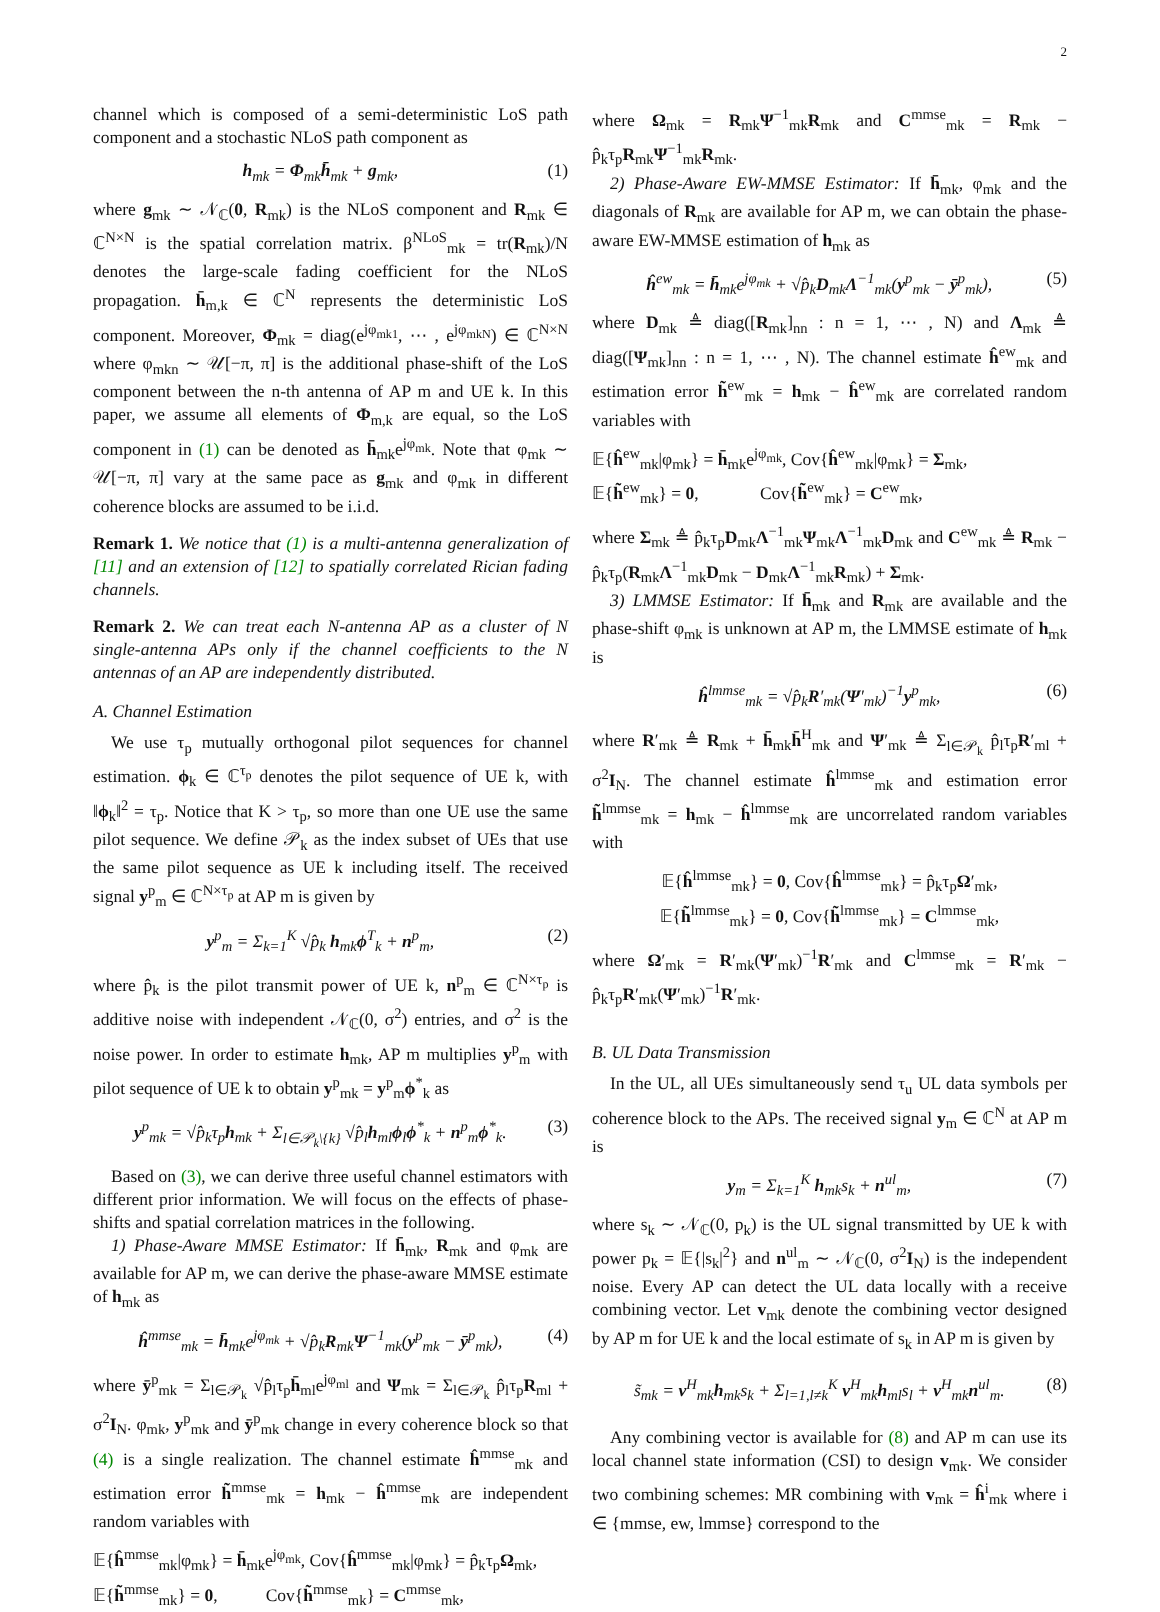2
channel which is composed of a semi-deterministic LoS path component and a stochastic NLoS path component as
h<sub>mk</sub> = Φ<sub>mk</sub>h̄<sub>mk</sub> + g<sub>mk</sub>, (1)
where g<sub>mk</sub> ∼ 𝒩<sub>ℂ</sub>(0, R<sub>mk</sub>) is the NLoS component and R<sub>mk</sub> ∈ ℂ<sup>N×N</sup> is the spatial correlation matrix. β<sup>NLoS</sup><sub>mk</sub> = tr(R<sub>mk</sub>)/N denotes the large-scale fading coefficient for the NLoS propagation. h̄<sub>m,k</sub> ∈ ℂ<sup>N</sup> represents the deterministic LoS component. Moreover, Φ<sub>mk</sub> = diag(e<sup>jφ<sub>mk1</sub></sup>, ⋯ , e<sup>jφ<sub>mkN</sub></sup>) ∈ ℂ<sup>N×N</sup> where φ<sub>mkn</sub> ∼ 𝒰[−π, π] is the additional phase-shift of the LoS component between the n-th antenna of AP m and UE k. In this paper, we assume all elements of Φ<sub>m,k</sub> are equal, so the LoS component in (1) can be denoted as h̄<sub>mk</sub>e<sup>jφ<sub>mk</sub></sup>. Note that φ<sub>mk</sub> ∼ 𝒰[−π, π] vary at the same pace as g<sub>mk</sub> and φ<sub>mk</sub> in different coherence blocks are assumed to be i.i.d.
Remark 1. We notice that (1) is a multi-antenna generalization of [11] and an extension of [12] to spatially correlated Rician fading channels.
Remark 2. We can treat each N-antenna AP as a cluster of N single-antenna APs only if the channel coefficients to the N antennas of an AP are independently distributed.
A. Channel Estimation
We use τ<sub>p</sub> mutually orthogonal pilot sequences for channel estimation. ϕ<sub>k</sub> ∈ ℂ<sup>τ<sub>p</sub></sup> denotes the pilot sequence of UE k, with ‖ϕ<sub>k</sub>‖<sup>2</sup> = τ<sub>p</sub>. Notice that K > τ<sub>p</sub>, so more than one UE use the same pilot sequence. We define 𝒫<sub>k</sub> as the index subset of UEs that use the same pilot sequence as UE k including itself. The received signal y<sup>p</sup><sub>m</sub> ∈ ℂ<sup>N×τ<sub>p</sub></sup> at AP m is given by
y<sup>p</sup><sub>m</sub> = Σ<sub>k=1</sub><sup>K</sup> √p̂<sub>k</sub> h<sub>mk</sub>ϕ<sup>T</sup><sub>k</sub> + n<sup>p</sup><sub>m</sub>, (2)
where p̂<sub>k</sub> is the pilot transmit power of UE k, n<sup>p</sup><sub>m</sub> ∈ ℂ<sup>N×τ<sub>p</sub></sup> is additive noise with independent 𝒩<sub>ℂ</sub>(0, σ<sup>2</sup>) entries, and σ<sup>2</sup> is the noise power. In order to estimate h<sub>mk</sub>, AP m multiplies y<sup>p</sup><sub>m</sub> with pilot sequence of UE k to obtain y<sup>p</sup><sub>mk</sub> = y<sup>p</sup><sub>m</sub>ϕ<sup>*</sup><sub>k</sub> as
y<sup>p</sup><sub>mk</sub> = √p̂<sub>k</sub>τ<sub>p</sub>h<sub>mk</sub> + Σ<sub>l∈𝒫<sub>k</sub>\{k}</sub> √p̂<sub>l</sub>h<sub>ml</sub>ϕ<sub>l</sub>ϕ<sup>*</sup><sub>k</sub> + n<sup>p</sup><sub>m</sub>ϕ<sup>*</sup><sub>k</sub>. (3)
Based on (3), we can derive three useful channel estimators with different prior information. We will focus on the effects of phase-shifts and spatial correlation matrices in the following.
1) Phase-Aware MMSE Estimator: If h̄<sub>mk</sub>, R<sub>mk</sub> and φ<sub>mk</sub> are available for AP m, we can derive the phase-aware MMSE estimate of h<sub>mk</sub> as
ĥ<sup>mmse</sup><sub>mk</sub> = h̄<sub>mk</sub>e<sup>jφ<sub>mk</sub></sup> + √p̂<sub>k</sub>R<sub>mk</sub>Ψ<sup>−1</sup><sub>mk</sub>(y<sup>p</sup><sub>mk</sub> − ȳ<sup>p</sup><sub>mk</sub>), (4)
where ȳ<sup>p</sup><sub>mk</sub> = Σ<sub>l∈𝒫<sub>k</sub></sub> √p̂<sub>l</sub>τ<sub>p</sub>h̄<sub>ml</sub>e<sup>jφ<sub>ml</sub></sup> and Ψ<sub>mk</sub> = Σ<sub>l∈𝒫<sub>k</sub></sub> p̂<sub>l</sub>τ<sub>p</sub>R<sub>ml</sub> + σ<sup>2</sup>I<sub>N</sub>. φ<sub>mk</sub>, y<sup>p</sup><sub>mk</sub> and ȳ<sup>p</sup><sub>mk</sub> change in every coherence block so that (4) is a single realization. The channel estimate ĥ<sup>mmse</sup><sub>mk</sub> and estimation error h̃<sup>mmse</sup><sub>mk</sub> = h<sub>mk</sub> − ĥ<sup>mmse</sup><sub>mk</sub> are independent random variables with
𝔼{ĥ<sup>mmse</sup><sub>mk</sub>|φ<sub>mk</sub>} = h̄<sub>mk</sub>e<sup>jφ<sub>mk</sub></sup>, Cov{ĥ<sup>mmse</sup><sub>mk</sub>|φ<sub>mk</sub>} = p̂<sub>k</sub>τ<sub>p</sub>Ω<sub>mk</sub>,
𝔼{h̃<sup>mmse</sup><sub>mk</sub>} = 0, Cov{h̃<sup>mmse</sup><sub>mk</sub>} = C<sup>mmse</sup><sub>mk</sub>,
where Ω<sub>mk</sub> = R<sub>mk</sub>Ψ<sup>−1</sup><sub>mk</sub>R<sub>mk</sub> and C<sup>mmse</sup><sub>mk</sub> = R<sub>mk</sub> − p̂<sub>k</sub>τ<sub>p</sub>R<sub>mk</sub>Ψ<sup>−1</sup><sub>mk</sub>R<sub>mk</sub>.
2) Phase-Aware EW-MMSE Estimator: If h̄<sub>mk</sub>, φ<sub>mk</sub> and the diagonals of R<sub>mk</sub> are available for AP m, we can obtain the phase-aware EW-MMSE estimation of h<sub>mk</sub> as
ĥ<sup>ew</sup><sub>mk</sub> = h̄<sub>mk</sub>e<sup>jφ<sub>mk</sub></sup> + √p̂<sub>k</sub>D<sub>mk</sub>Λ<sup>−1</sup><sub>mk</sub>(y<sup>p</sup><sub>mk</sub> − ȳ<sup>p</sup><sub>mk</sub>), (5)
where D<sub>mk</sub> ≜ diag([R<sub>mk</sub>]<sub>nn</sub> : n = 1, ⋯ , N) and Λ<sub>mk</sub> ≜ diag([Ψ<sub>mk</sub>]<sub>nn</sub> : n = 1, ⋯ , N). The channel estimate ĥ<sup>ew</sup><sub>mk</sub> and estimation error h̃<sup>ew</sup><sub>mk</sub> = h<sub>mk</sub> − ĥ<sup>ew</sup><sub>mk</sub> are correlated random variables with
𝔼{ĥ<sup>ew</sup><sub>mk</sub>|φ<sub>mk</sub>} = h̄<sub>mk</sub>e<sup>jφ<sub>mk</sub></sup>, Cov{ĥ<sup>ew</sup><sub>mk</sub>|φ<sub>mk</sub>} = Σ<sub>mk</sub>,
𝔼{h̃<sup>ew</sup><sub>mk</sub>} = 0, Cov{h̃<sup>ew</sup><sub>mk</sub>} = C<sup>ew</sup><sub>mk</sub>,
where Σ<sub>mk</sub> ≜ p̂<sub>k</sub>τ<sub>p</sub>D<sub>mk</sub>Λ<sup>−1</sup><sub>mk</sub>Ψ<sub>mk</sub>Λ<sup>−1</sup><sub>mk</sub>D<sub>mk</sub> and C<sup>ew</sup><sub>mk</sub> ≜ R<sub>mk</sub> − p̂<sub>k</sub>τ<sub>p</sub>(R<sub>mk</sub>Λ<sup>−1</sup><sub>mk</sub>D<sub>mk</sub> − D<sub>mk</sub>Λ<sup>−1</sup><sub>mk</sub>R<sub>mk</sub>) + Σ<sub>mk</sub>.
3) LMMSE Estimator: If h̄<sub>mk</sub> and R<sub>mk</sub> are available and the phase-shift φ<sub>mk</sub> is unknown at AP m, the LMMSE estimate of h<sub>mk</sub> is
ĥ<sup>lmmse</sup><sub>mk</sub> = √p̂<sub>k</sub>R′<sub>mk</sub>(Ψ′<sub>mk</sub>)<sup>−1</sup>y<sup>p</sup><sub>mk</sub>, (6)
where R′<sub>mk</sub> ≜ R<sub>mk</sub> + h̄<sub>mk</sub>h̄<sup>H</sup><sub>mk</sub> and Ψ′<sub>mk</sub> ≜ Σ<sub>l∈𝒫<sub>k</sub></sub> p̂<sub>l</sub>τ<sub>p</sub>R′<sub>ml</sub> + σ<sup>2</sup>I<sub>N</sub>. The channel estimate ĥ<sup>lmmse</sup><sub>mk</sub> and estimation error h̃<sup>lmmse</sup><sub>mk</sub> = h<sub>mk</sub> − ĥ<sup>lmmse</sup><sub>mk</sub> are uncorrelated random variables with
𝔼{ĥ<sup>lmmse</sup><sub>mk</sub>} = 0, Cov{ĥ<sup>lmmse</sup><sub>mk</sub>} = p̂<sub>k</sub>τ<sub>p</sub>Ω′<sub>mk</sub>,
𝔼{h̃<sup>lmmse</sup><sub>mk</sub>} = 0, Cov{h̃<sup>lmmse</sup><sub>mk</sub>} = C<sup>lmmse</sup><sub>mk</sub>,
where Ω′<sub>mk</sub> = R′<sub>mk</sub>(Ψ′<sub>mk</sub>)<sup>−1</sup>R′<sub>mk</sub> and C<sup>lmmse</sup><sub>mk</sub> = R′<sub>mk</sub> − p̂<sub>k</sub>τ<sub>p</sub>R′<sub>mk</sub>(Ψ′<sub>mk</sub>)<sup>−1</sup>R′<sub>mk</sub>.
B. UL Data Transmission
In the UL, all UEs simultaneously send τ<sub>u</sub> UL data symbols per coherence block to the APs. The received signal y<sub>m</sub> ∈ ℂ<sup>N</sup> at AP m is
y<sub>m</sub> = Σ<sub>k=1</sub><sup>K</sup> h<sub>mk</sub>s<sub>k</sub> + n<sup>ul</sup><sub>m</sub>, (7)
where s<sub>k</sub> ∼ 𝒩<sub>ℂ</sub>(0, p<sub>k</sub>) is the UL signal transmitted by UE k with power p<sub>k</sub> = 𝔼{|s<sub>k</sub>|<sup>2</sup>} and n<sup>ul</sup><sub>m</sub> ∼ 𝒩<sub>ℂ</sub>(0, σ<sup>2</sup>I<sub>N</sub>) is the independent noise. Every AP can detect the UL data locally with a receive combining vector. Let v<sub>mk</sub> denote the combining vector designed by AP m for UE k and the local estimate of s<sub>k</sub> in AP m is given by
s̃<sub>mk</sub> = v<sup>H</sup><sub>mk</sub>h<sub>mk</sub>s<sub>k</sub> + Σ<sub>l=1,l≠k</sub><sup>K</sup> v<sup>H</sup><sub>mk</sub>h<sub>ml</sub>s<sub>l</sub> + v<sup>H</sup><sub>mk</sub>n<sup>ul</sup><sub>m</sub>. (8)
Any combining vector is available for (8) and AP m can use its local channel state information (CSI) to design v<sub>mk</sub>. We consider two combining schemes: MR combining with v<sub>mk</sub> = ĥ<sup>i</sup><sub>mk</sub> where i ∈ {mmse, ew, lmmse} correspond to the